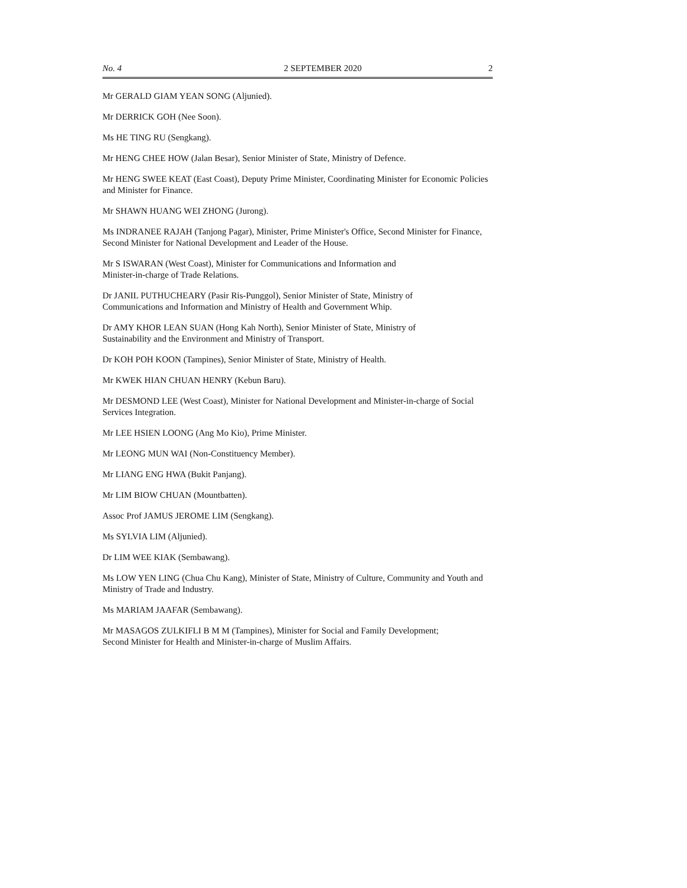No. 4 2 SEPTEMBER 2020 2
Mr GERALD GIAM YEAN SONG (Aljunied).
Mr DERRICK GOH (Nee Soon).
Ms HE TING RU (Sengkang).
Mr HENG CHEE HOW (Jalan Besar), Senior Minister of State, Ministry of Defence.
Mr HENG SWEE KEAT (East Coast), Deputy Prime Minister, Coordinating Minister for Economic Policies and Minister for Finance.
Mr SHAWN HUANG WEI ZHONG (Jurong).
Ms INDRANEE RAJAH (Tanjong Pagar), Minister, Prime Minister's Office, Second Minister for Finance, Second Minister for National Development and Leader of the House.
Mr S ISWARAN (West Coast), Minister for Communications and Information and
Minister-in-charge of Trade Relations.
Dr JANIL PUTHUCHEARY (Pasir Ris-Punggol), Senior Minister of State, Ministry of
Communications and Information and Ministry of Health and Government Whip.
Dr AMY KHOR LEAN SUAN (Hong Kah North), Senior Minister of State, Ministry of
Sustainability and the Environment and Ministry of Transport.
Dr KOH POH KOON (Tampines), Senior Minister of State, Ministry of Health.
Mr KWEK HIAN CHUAN HENRY (Kebun Baru).
Mr DESMOND LEE (West Coast), Minister for National Development and Minister-in-charge of Social Services Integration.
Mr LEE HSIEN LOONG (Ang Mo Kio), Prime Minister.
Mr LEONG MUN WAI (Non-Constituency Member).
Mr LIANG ENG HWA (Bukit Panjang).
Mr LIM BIOW CHUAN (Mountbatten).
Assoc Prof JAMUS JEROME LIM (Sengkang).
Ms SYLVIA LIM (Aljunied).
Dr LIM WEE KIAK (Sembawang).
Ms LOW YEN LING (Chua Chu Kang), Minister of State, Ministry of Culture, Community and Youth and Ministry of Trade and Industry.
Ms MARIAM JAAFAR (Sembawang).
Mr MASAGOS ZULKIFLI B M M (Tampines), Minister for Social and Family Development;
Second Minister for Health and Minister-in-charge of Muslim Affairs.